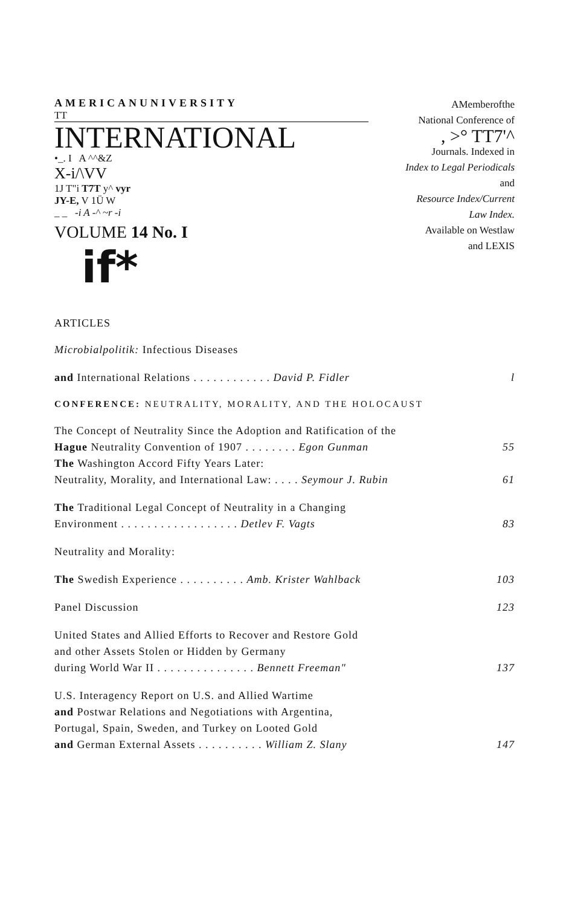AMERICANUNIVERSITY
TT
INTERNATIONAL
•_. I A ^^&Z
X-i/\VV
1J T"i T7T y^ vyr
JY-E, V 1Ü W
_ _ -i A -^ ~r -i
VOLUME 14 No. I
if*
AMemberofthe
National Conference of
, >° TT7'^
Journals. Indexed in
Index to Legal Periodicals
and
Resource Index/Current
Law Index.
Available on Westlaw
and LEXIS
ARTICLES
| Microbialpolitik: Infectious Diseases | |
| and International Relations . . . . . . . . . . . . David P. Fidler | l |
| CONFERENCE: NEUTRALITY, MORALITY, AND THE HOLOCAUST | |
| The Concept of Neutrality Since the Adoption and Ratification of the | |
| Hague Neutrality Convention of 1907 . . . . . . . . Egon Gunman | 55 |
| The Washington Accord Fifty Years Later: | |
| Neutrality, Morality, and International Law: . . . . Seymour J. Rubin | 61 |
| The Traditional Legal Concept of Neutrality in a Changing | |
| Environment . . . . . . . . . . . . . . . . . . Detlev F. Vagts | 83 |
| Neutrality and Morality: | |
| The Swedish Experience . . . . . . . . . . Amb. Krister Wahlback | 103 |
| Panel Discussion | 123 |
| United States and Allied Efforts to Recover and Restore Gold | |
| and other Assets Stolen or Hidden by Germany | |
| during World War II . . . . . . . . . . . . . . . Bennett Freeman" | 137 |
| U.S. Interagency Report on U.S. and Allied Wartime | |
| and Postwar Relations and Negotiations with Argentina, | |
| Portugal, Spain, Sweden, and Turkey on Looted Gold | |
| and German External Assets . . . . . . . . . . William Z. Slany | 147 |